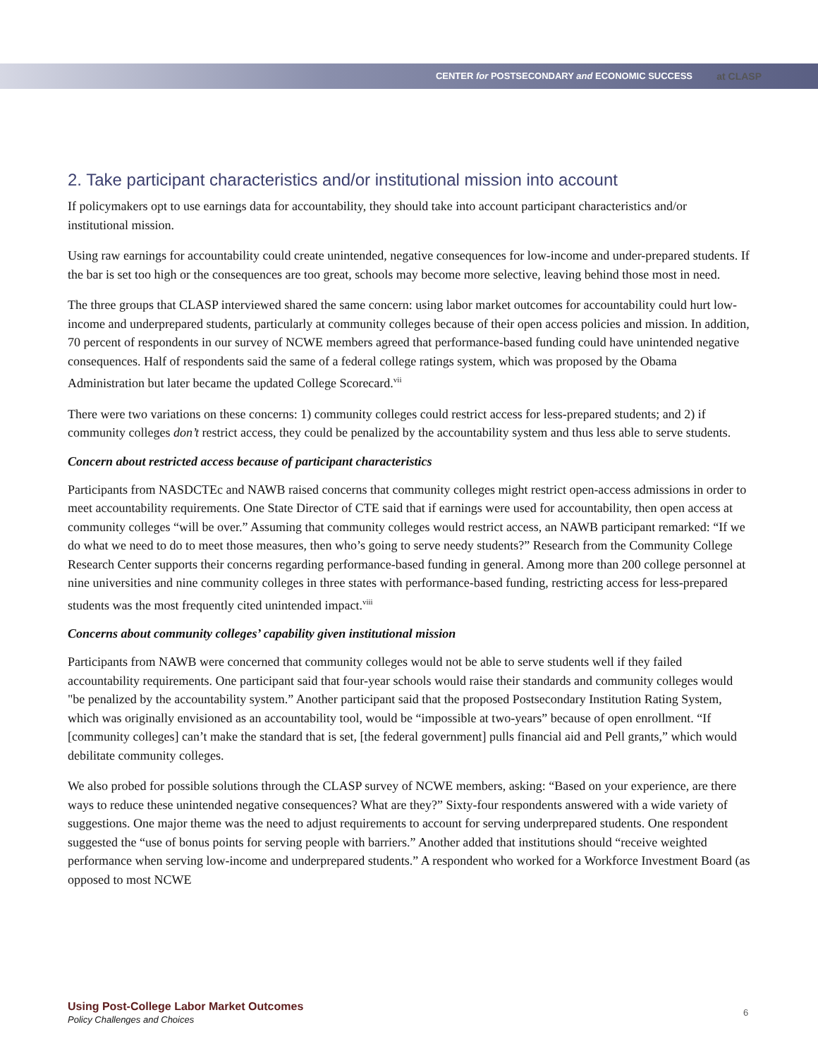CENTER for POSTSECONDARY and ECONOMIC SUCCESS at CLASP
2. Take participant characteristics and/or institutional mission into account
If policymakers opt to use earnings data for accountability, they should take into account participant characteristics and/or institutional mission.
Using raw earnings for accountability could create unintended, negative consequences for low-income and under-prepared students. If the bar is set too high or the consequences are too great, schools may become more selective, leaving behind those most in need.
The three groups that CLASP interviewed shared the same concern: using labor market outcomes for accountability could hurt low-income and underprepared students, particularly at community colleges because of their open access policies and mission. In addition, 70 percent of respondents in our survey of NCWE members agreed that performance-based funding could have unintended negative consequences. Half of respondents said the same of a federal college ratings system, which was proposed by the Obama Administration but later became the updated College Scorecard.<sup>vii</sup>
There were two variations on these concerns: 1) community colleges could restrict access for less-prepared students; and 2) if community colleges don’t restrict access, they could be penalized by the accountability system and thus less able to serve students.
Concern about restricted access because of participant characteristics
Participants from NASDCTEc and NAWB raised concerns that community colleges might restrict open-access admissions in order to meet accountability requirements. One State Director of CTE said that if earnings were used for accountability, then open access at community colleges “will be over.” Assuming that community colleges would restrict access, an NAWB participant remarked: “If we do what we need to do to meet those measures, then who’s going to serve needy students?” Research from the Community College Research Center supports their concerns regarding performance-based funding in general. Among more than 200 college personnel at nine universities and nine community colleges in three states with performance-based funding, restricting access for less-prepared students was the most frequently cited unintended impact.<sup>viii</sup>
Concerns about community colleges’ capability given institutional mission
Participants from NAWB were concerned that community colleges would not be able to serve students well if they failed accountability requirements. One participant said that four-year schools would raise their standards and community colleges would "be penalized by the accountability system.” Another participant said that the proposed Postsecondary Institution Rating System, which was originally envisioned as an accountability tool, would be “impossible at two-years” because of open enrollment. “If [community colleges] can’t make the standard that is set, [the federal government] pulls financial aid and Pell grants,” which would debilitate community colleges.
We also probed for possible solutions through the CLASP survey of NCWE members, asking: “Based on your experience, are there ways to reduce these unintended negative consequences? What are they?” Sixty-four respondents answered with a wide variety of suggestions. One major theme was the need to adjust requirements to account for serving underprepared students. One respondent suggested the “use of bonus points for serving people with barriers.” Another added that institutions should “receive weighted performance when serving low-income and underprepared students.” A respondent who worked for a Workforce Investment Board (as opposed to most NCWE
Using Post-College Labor Market Outcomes
Policy Challenges and Choices
6